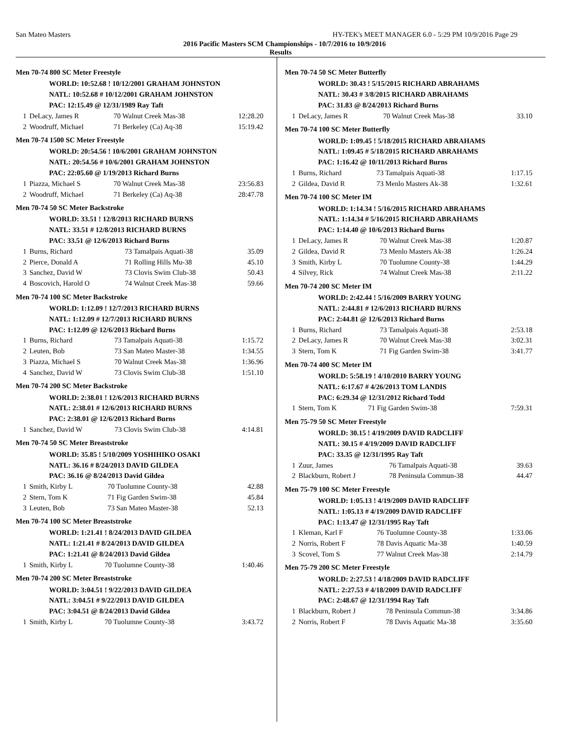San Mateo Masters HY-TEK's MEET MANAGER 6.0 - 5:29 PM 10/9/2016 Page 29
2016 Pacific Masters SCM Championships - 10/7/2016 to 10/9/2016
Results
Men 70-74 800 SC Meter Freestyle
| | WORLD: 10:52.68 ! 10/12/2001 GRAHAM JOHNSTON | | |
| | NATL: 10:52.68 # 10/12/2001 GRAHAM JOHNSTON | | |
| | PAC: 12:15.49 @ 12/31/1989 Ray Taft | | |
| 1 | DeLacy, James R | 70 Walnut Creek Mas-38 | 12:28.20 |
| 2 | Woodruff, Michael | 71 Berkeley (Ca) Aq-38 | 15:19.42 |
Men 70-74 1500 SC Meter Freestyle
| | WORLD: 20:54.56 ! 10/6/2001 GRAHAM JOHNSTON | | |
| | NATL: 20:54.56 # 10/6/2001 GRAHAM JOHNSTON | | |
| | PAC: 22:05.60 @ 1/19/2013 Richard Burns | | |
| 1 | Piazza, Michael S | 70 Walnut Creek Mas-38 | 23:56.83 |
| 2 | Woodruff, Michael | 71 Berkeley (Ca) Aq-38 | 28:47.78 |
Men 70-74 50 SC Meter Backstroke
| | WORLD: 33.51 ! 12/8/2013 RICHARD BURNS | | |
| | NATL: 33.51 # 12/8/2013 RICHARD BURNS | | |
| | PAC: 33.51 @ 12/6/2013 Richard Burns | | |
| 1 | Burns, Richard | 73 Tamalpais Aquati-38 | 35.09 |
| 2 | Pierce, Donald A | 71 Rolling Hills Mu-38 | 45.10 |
| 3 | Sanchez, David W | 73 Clovis Swim Club-38 | 50.43 |
| 4 | Boscovich, Harold O | 74 Walnut Creek Mas-38 | 59.66 |
Men 70-74 100 SC Meter Backstroke
| | WORLD: 1:12.09 ! 12/7/2013 RICHARD BURNS | | |
| | NATL: 1:12.09 # 12/7/2013 RICHARD BURNS | | |
| | PAC: 1:12.09 @ 12/6/2013 Richard Burns | | |
| 1 | Burns, Richard | 73 Tamalpais Aquati-38 | 1:15.72 |
| 2 | Leuten, Bob | 73 San Mateo Master-38 | 1:34.55 |
| 3 | Piazza, Michael S | 70 Walnut Creek Mas-38 | 1:36.96 |
| 4 | Sanchez, David W | 73 Clovis Swim Club-38 | 1:51.10 |
Men 70-74 200 SC Meter Backstroke
| | WORLD: 2:38.01 ! 12/6/2013 RICHARD BURNS | | |
| | NATL: 2:38.01 # 12/6/2013 RICHARD BURNS | | |
| | PAC: 2:38.01 @ 12/6/2013 Richard Burns | | |
| 1 | Sanchez, David W | 73 Clovis Swim Club-38 | 4:14.81 |
Men 70-74 50 SC Meter Breaststroke
| | WORLD: 35.85 ! 5/10/2009 YOSHIHIKO OSAKI | | |
| | NATL: 36.16 # 8/24/2013 DAVID GILDEA | | |
| | PAC: 36.16 @ 8/24/2013 David Gildea | | |
| 1 | Smith, Kirby L | 70 Tuolumne County-38 | 42.88 |
| 2 | Stern, Tom K | 71 Fig Garden Swim-38 | 45.84 |
| 3 | Leuten, Bob | 73 San Mateo Master-38 | 52.13 |
Men 70-74 100 SC Meter Breaststroke
| | WORLD: 1:21.41 ! 8/24/2013 DAVID GILDEA | | |
| | NATL: 1:21.41 # 8/24/2013 DAVID GILDEA | | |
| | PAC: 1:21.41 @ 8/24/2013 David Gildea | | |
| 1 | Smith, Kirby L | 70 Tuolumne County-38 | 1:40.46 |
Men 70-74 200 SC Meter Breaststroke
| | WORLD: 3:04.51 ! 9/22/2013 DAVID GILDEA | | |
| | NATL: 3:04.51 # 9/22/2013 DAVID GILDEA | | |
| | PAC: 3:04.51 @ 8/24/2013 David Gildea | | |
| 1 | Smith, Kirby L | 70 Tuolumne County-38 | 3:43.72 |
Men 70-74 50 SC Meter Butterfly
| | WORLD: 30.43 ! 5/15/2015 RICHARD ABRAHAMS | | |
| | NATL: 30.43 # 3/8/2015 RICHARD ABRAHAMS | | |
| | PAC: 31.83 @ 8/24/2013 Richard Burns | | |
| 1 | DeLacy, James R | 70 Walnut Creek Mas-38 | 33.10 |
Men 70-74 100 SC Meter Butterfly
| | WORLD: 1:09.45 ! 5/18/2015 RICHARD ABRAHAMS | | |
| | NATL: 1:09.45 # 5/18/2015 RICHARD ABRAHAMS | | |
| | PAC: 1:16.42 @ 10/11/2013 Richard Burns | | |
| 1 | Burns, Richard | 73 Tamalpais Aquati-38 | 1:17.15 |
| 2 | Gildea, David R | 73 Menlo Masters Ak-38 | 1:32.61 |
Men 70-74 100 SC Meter IM
| | WORLD: 1:14.34 ! 5/16/2015 RICHARD ABRAHAMS | | |
| | NATL: 1:14.34 # 5/16/2015 RICHARD ABRAHAMS | | |
| | PAC: 1:14.40 @ 10/6/2013 Richard Burns | | |
| 1 | DeLacy, James R | 70 Walnut Creek Mas-38 | 1:20.87 |
| 2 | Gildea, David R | 73 Menlo Masters Ak-38 | 1:26.24 |
| 3 | Smith, Kirby L | 70 Tuolumne County-38 | 1:44.29 |
| 4 | Silvey, Rick | 74 Walnut Creek Mas-38 | 2:11.22 |
Men 70-74 200 SC Meter IM
| | WORLD: 2:42.44 ! 5/16/2009 BARRY YOUNG | | |
| | NATL: 2:44.81 # 12/6/2013 RICHARD BURNS | | |
| | PAC: 2:44.81 @ 12/6/2013 Richard Burns | | |
| 1 | Burns, Richard | 73 Tamalpais Aquati-38 | 2:53.18 |
| 2 | DeLacy, James R | 70 Walnut Creek Mas-38 | 3:02.31 |
| 3 | Stern, Tom K | 71 Fig Garden Swim-38 | 3:41.77 |
Men 70-74 400 SC Meter IM
| | WORLD: 5:58.19 ! 4/10/2010 BARRY YOUNG | | |
| | NATL: 6:17.67 # 4/26/2013 TOM LANDIS | | |
| | PAC: 6:29.34 @ 12/31/2012 Richard Todd | | |
| 1 | Stern, Tom K | 71 Fig Garden Swim-38 | 7:59.31 |
Men 75-79 50 SC Meter Freestyle
| | WORLD: 30.15 ! 4/19/2009 DAVID RADCLIFF | | |
| | NATL: 30.15 # 4/19/2009 DAVID RADCLIFF | | |
| | PAC: 33.35 @ 12/31/1995 Ray Taft | | |
| 1 | Zuur, James | 76 Tamalpais Aquati-38 | 39.63 |
| 2 | Blackburn, Robert J | 78 Peninsula Commun-38 | 44.47 |
Men 75-79 100 SC Meter Freestyle
| | WORLD: 1:05.13 ! 4/19/2009 DAVID RADCLIFF | | |
| | NATL: 1:05.13 # 4/19/2009 DAVID RADCLIFF | | |
| | PAC: 1:13.47 @ 12/31/1995 Ray Taft | | |
| 1 | Kleman, Karl F | 76 Tuolumne County-38 | 1:33.06 |
| 2 | Norris, Robert F | 78 Davis Aquatic Ma-38 | 1:40.59 |
| 3 | Scovel, Tom S | 77 Walnut Creek Mas-38 | 2:14.79 |
Men 75-79 200 SC Meter Freestyle
| | WORLD: 2:27.53 ! 4/18/2009 DAVID RADCLIFF | | |
| | NATL: 2:27.53 # 4/18/2009 DAVID RADCLIFF | | |
| | PAC: 2:48.67 @ 12/31/1994 Ray Taft | | |
| 1 | Blackburn, Robert J | 78 Peninsula Commun-38 | 3:34.86 |
| 2 | Norris, Robert F | 78 Davis Aquatic Ma-38 | 3:35.60 |